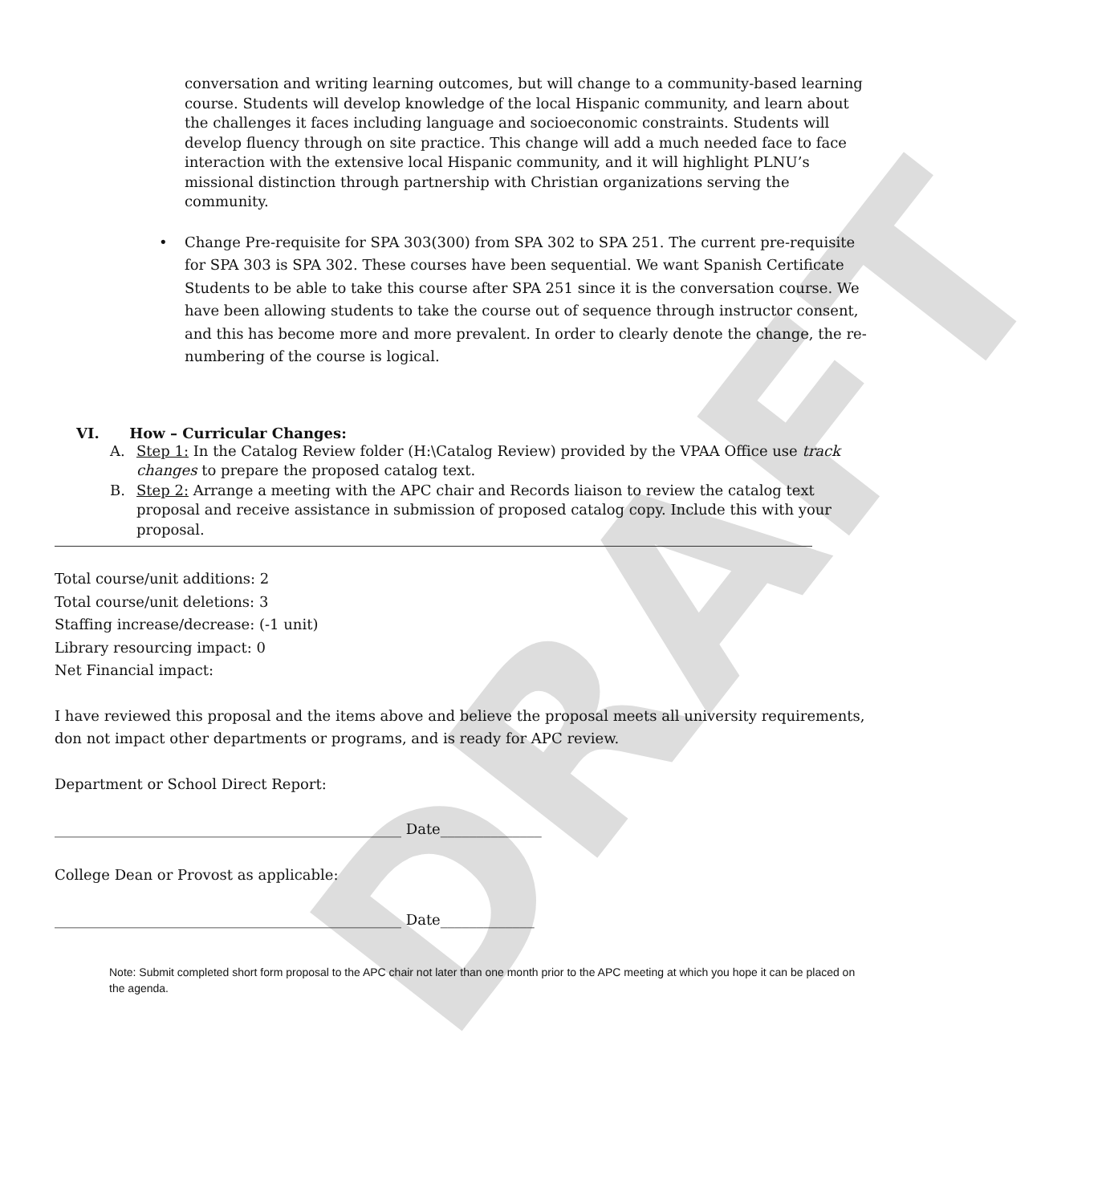DRAFT
conversation and writing learning outcomes, but will change to a community-based learning course. Students will develop knowledge of the local Hispanic community, and learn about the challenges it faces including language and socioeconomic constraints. Students will develop fluency through on site practice. This change will add a much needed face to face interaction with the extensive local Hispanic community, and it will highlight PLNU’s missional distinction through partnership with Christian organizations serving the community.
• Change Pre-requisite for SPA 303(300) from SPA 302 to SPA 251. The current pre-requisite for SPA 303 is SPA 302. These courses have been sequential. We want Spanish Certificate Students to be able to take this course after SPA 251 since it is the conversation course. We have been allowing students to take the course out of sequence through instructor consent, and this has become more and more prevalent. In order to clearly denote the change, the re-numbering of the course is logical.
VI. How – Curricular Changes:
A. Step 1: In the Catalog Review folder (H:\Catalog Review) provided by the VPAA Office use track changes to prepare the proposed catalog text.
B. Step 2: Arrange a meeting with the APC chair and Records liaison to review the catalog text proposal and receive assistance in submission of proposed catalog copy. Include this with your proposal.
Total course/unit additions: 2
Total course/unit deletions: 3
Staffing increase/decrease: (-1 unit)
Library resourcing impact: 0
Net Financial impact:
I have reviewed this proposal and the items above and believe the proposal meets all university requirements, don not impact other departments or programs, and is ready for APC review.
Department or School Direct Report:
________________________________________________ Date______________
College Dean or Provost as applicable:
________________________________________________ Date_____________
Note: Submit completed short form proposal to the APC chair not later than one month prior to the APC meeting at which you hope it can be placed on the agenda.